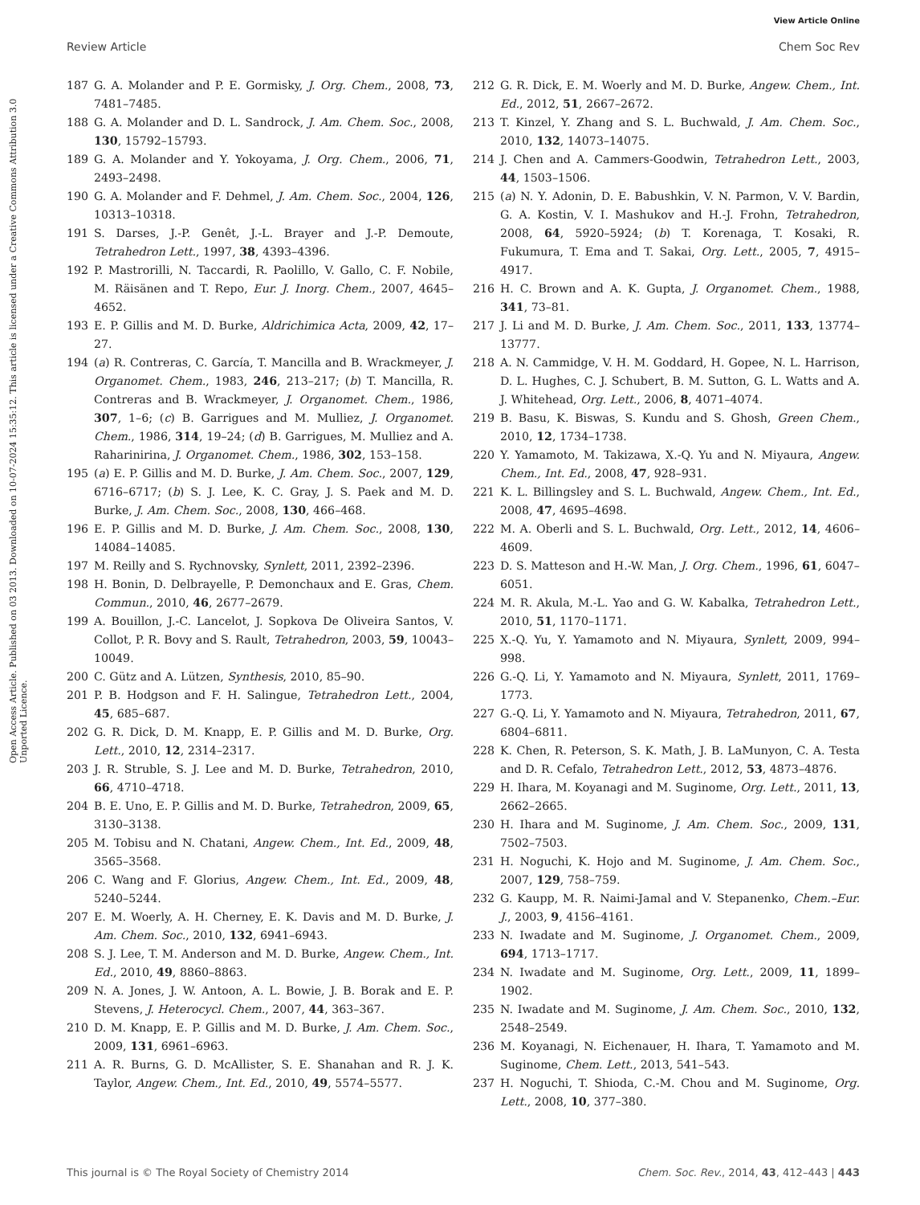View Article Online
Review Article Chem Soc Rev
Open Access Article. Published on 03 2013. Downloaded on 10-07-2024 15:35:12. This article is licensed under a Creative Commons Attribution 3.0 Unported Licence.
187 G. A. Molander and P. E. Gormisky, J. Org. Chem., 2008, 73, 7481–7485.
188 G. A. Molander and D. L. Sandrock, J. Am. Chem. Soc., 2008, 130, 15792–15793.
189 G. A. Molander and Y. Yokoyama, J. Org. Chem., 2006, 71, 2493–2498.
190 G. A. Molander and F. Dehmel, J. Am. Chem. Soc., 2004, 126, 10313–10318.
191 S. Darses, J.-P. Genêt, J.-L. Brayer and J.-P. Demoute, Tetrahedron Lett., 1997, 38, 4393–4396.
192 P. Mastrorilli, N. Taccardi, R. Paolillo, V. Gallo, C. F. Nobile, M. Räisänen and T. Repo, Eur. J. Inorg. Chem., 2007, 4645–4652.
193 E. P. Gillis and M. D. Burke, Aldrichimica Acta, 2009, 42, 17–27.
194 (a) R. Contreras, C. García, T. Mancilla and B. Wrackmeyer, J. Organomet. Chem., 1983, 246, 213–217; (b) T. Mancilla, R. Contreras and B. Wrackmeyer, J. Organomet. Chem., 1986, 307, 1–6; (c) B. Garrigues and M. Mulliez, J. Organomet. Chem., 1986, 314, 19–24; (d) B. Garrigues, M. Mulliez and A. Raharinirina, J. Organomet. Chem., 1986, 302, 153–158.
195 (a) E. P. Gillis and M. D. Burke, J. Am. Chem. Soc., 2007, 129, 6716–6717; (b) S. J. Lee, K. C. Gray, J. S. Paek and M. D. Burke, J. Am. Chem. Soc., 2008, 130, 466–468.
196 E. P. Gillis and M. D. Burke, J. Am. Chem. Soc., 2008, 130, 14084–14085.
197 M. Reilly and S. Rychnovsky, Synlett, 2011, 2392–2396.
198 H. Bonin, D. Delbrayelle, P. Demonchaux and E. Gras, Chem. Commun., 2010, 46, 2677–2679.
199 A. Bouillon, J.-C. Lancelot, J. Sopkova De Oliveira Santos, V. Collot, P. R. Bovy and S. Rault, Tetrahedron, 2003, 59, 10043–10049.
200 C. Gütz and A. Lützen, Synthesis, 2010, 85–90.
201 P. B. Hodgson and F. H. Salingue, Tetrahedron Lett., 2004, 45, 685–687.
202 G. R. Dick, D. M. Knapp, E. P. Gillis and M. D. Burke, Org. Lett., 2010, 12, 2314–2317.
203 J. R. Struble, S. J. Lee and M. D. Burke, Tetrahedron, 2010, 66, 4710–4718.
204 B. E. Uno, E. P. Gillis and M. D. Burke, Tetrahedron, 2009, 65, 3130–3138.
205 M. Tobisu and N. Chatani, Angew. Chem., Int. Ed., 2009, 48, 3565–3568.
206 C. Wang and F. Glorius, Angew. Chem., Int. Ed., 2009, 48, 5240–5244.
207 E. M. Woerly, A. H. Cherney, E. K. Davis and M. D. Burke, J. Am. Chem. Soc., 2010, 132, 6941–6943.
208 S. J. Lee, T. M. Anderson and M. D. Burke, Angew. Chem., Int. Ed., 2010, 49, 8860–8863.
209 N. A. Jones, J. W. Antoon, A. L. Bowie, J. B. Borak and E. P. Stevens, J. Heterocycl. Chem., 2007, 44, 363–367.
210 D. M. Knapp, E. P. Gillis and M. D. Burke, J. Am. Chem. Soc., 2009, 131, 6961–6963.
211 A. R. Burns, G. D. McAllister, S. E. Shanahan and R. J. K. Taylor, Angew. Chem., Int. Ed., 2010, 49, 5574–5577.
212 G. R. Dick, E. M. Woerly and M. D. Burke, Angew. Chem., Int. Ed., 2012, 51, 2667–2672.
213 T. Kinzel, Y. Zhang and S. L. Buchwald, J. Am. Chem. Soc., 2010, 132, 14073–14075.
214 J. Chen and A. Cammers-Goodwin, Tetrahedron Lett., 2003, 44, 1503–1506.
215 (a) N. Y. Adonin, D. E. Babushkin, V. N. Parmon, V. V. Bardin, G. A. Kostin, V. I. Mashukov and H.-J. Frohn, Tetrahedron, 2008, 64, 5920–5924; (b) T. Korenaga, T. Kosaki, R. Fukumura, T. Ema and T. Sakai, Org. Lett., 2005, 7, 4915–4917.
216 H. C. Brown and A. K. Gupta, J. Organomet. Chem., 1988, 341, 73–81.
217 J. Li and M. D. Burke, J. Am. Chem. Soc., 2011, 133, 13774–13777.
218 A. N. Cammidge, V. H. M. Goddard, H. Gopee, N. L. Harrison, D. L. Hughes, C. J. Schubert, B. M. Sutton, G. L. Watts and A. J. Whitehead, Org. Lett., 2006, 8, 4071–4074.
219 B. Basu, K. Biswas, S. Kundu and S. Ghosh, Green Chem., 2010, 12, 1734–1738.
220 Y. Yamamoto, M. Takizawa, X.-Q. Yu and N. Miyaura, Angew. Chem., Int. Ed., 2008, 47, 928–931.
221 K. L. Billingsley and S. L. Buchwald, Angew. Chem., Int. Ed., 2008, 47, 4695–4698.
222 M. A. Oberli and S. L. Buchwald, Org. Lett., 2012, 14, 4606–4609.
223 D. S. Matteson and H.-W. Man, J. Org. Chem., 1996, 61, 6047–6051.
224 M. R. Akula, M.-L. Yao and G. W. Kabalka, Tetrahedron Lett., 2010, 51, 1170–1171.
225 X.-Q. Yu, Y. Yamamoto and N. Miyaura, Synlett, 2009, 994–998.
226 G.-Q. Li, Y. Yamamoto and N. Miyaura, Synlett, 2011, 1769–1773.
227 G.-Q. Li, Y. Yamamoto and N. Miyaura, Tetrahedron, 2011, 67, 6804–6811.
228 K. Chen, R. Peterson, S. K. Math, J. B. LaMunyon, C. A. Testa and D. R. Cefalo, Tetrahedron Lett., 2012, 53, 4873–4876.
229 H. Ihara, M. Koyanagi and M. Suginome, Org. Lett., 2011, 13, 2662–2665.
230 H. Ihara and M. Suginome, J. Am. Chem. Soc., 2009, 131, 7502–7503.
231 H. Noguchi, K. Hojo and M. Suginome, J. Am. Chem. Soc., 2007, 129, 758–759.
232 G. Kaupp, M. R. Naimi-Jamal and V. Stepanenko, Chem.–Eur. J., 2003, 9, 4156–4161.
233 N. Iwadate and M. Suginome, J. Organomet. Chem., 2009, 694, 1713–1717.
234 N. Iwadate and M. Suginome, Org. Lett., 2009, 11, 1899–1902.
235 N. Iwadate and M. Suginome, J. Am. Chem. Soc., 2010, 132, 2548–2549.
236 M. Koyanagi, N. Eichenauer, H. Ihara, T. Yamamoto and M. Suginome, Chem. Lett., 2013, 541–543.
237 H. Noguchi, T. Shioda, C.-M. Chou and M. Suginome, Org. Lett., 2008, 10, 377–380.
This journal is © The Royal Society of Chemistry 2014 Chem. Soc. Rev., 2014, 43, 412–443 | 443